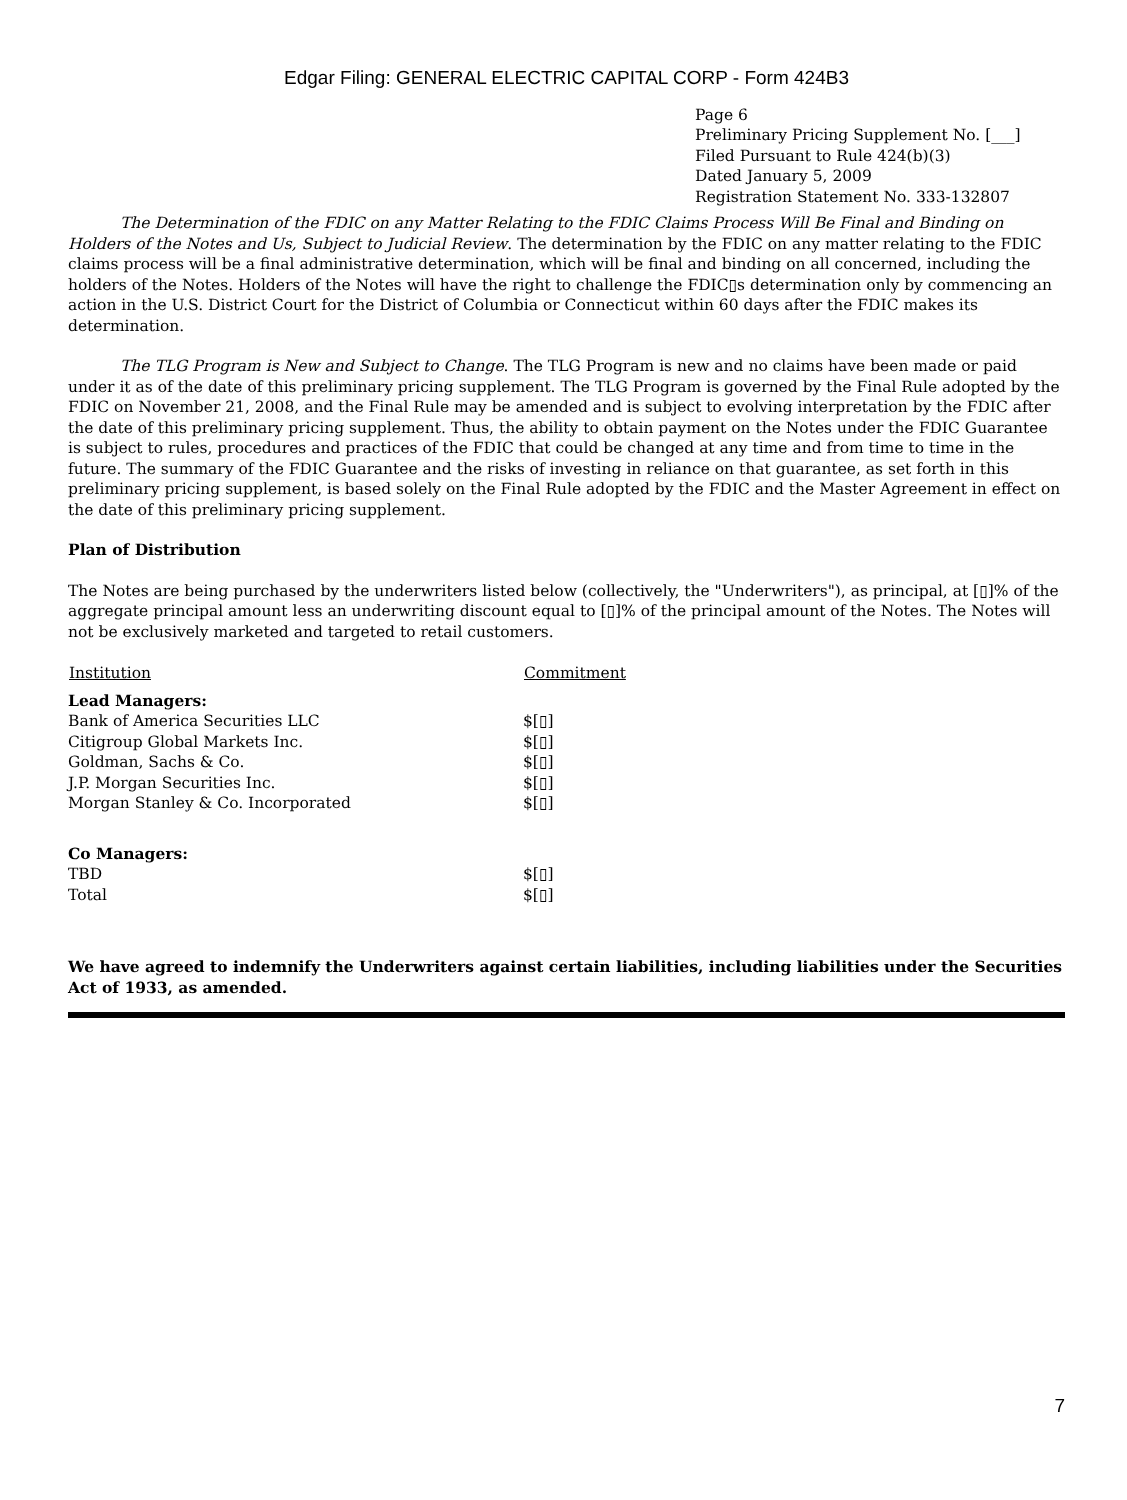Edgar Filing: GENERAL ELECTRIC CAPITAL CORP - Form 424B3
Page 6
Preliminary Pricing Supplement No. [___]
Filed Pursuant to Rule 424(b)(3)
Dated January 5, 2009
Registration Statement No. 333-132807
The Determination of the FDIC on any Matter Relating to the FDIC Claims Process Will Be Final and Binding on Holders of the Notes and Us, Subject to Judicial Review. The determination by the FDIC on any matter relating to the FDIC claims process will be a final administrative determination, which will be final and binding on all concerned, including the holders of the Notes. Holders of the Notes will have the right to challenge the FDIC▯s determination only by commencing an action in the U.S. District Court for the District of Columbia or Connecticut within 60 days after the FDIC makes its determination.
The TLG Program is New and Subject to Change. The TLG Program is new and no claims have been made or paid under it as of the date of this preliminary pricing supplement. The TLG Program is governed by the Final Rule adopted by the FDIC on November 21, 2008, and the Final Rule may be amended and is subject to evolving interpretation by the FDIC after the date of this preliminary pricing supplement. Thus, the ability to obtain payment on the Notes under the FDIC Guarantee is subject to rules, procedures and practices of the FDIC that could be changed at any time and from time to time in the future. The summary of the FDIC Guarantee and the risks of investing in reliance on that guarantee, as set forth in this preliminary pricing supplement, is based solely on the Final Rule adopted by the FDIC and the Master Agreement in effect on the date of this preliminary pricing supplement.
Plan of Distribution
The Notes are being purchased by the underwriters listed below (collectively, the "Underwriters"), as principal, at [▯]% of the aggregate principal amount less an underwriting discount equal to [▯]% of the principal amount of the Notes. The Notes will not be exclusively marketed and targeted to retail customers.
| Institution | Commitment |
| --- | --- |
| Lead Managers: | |
| Bank of America Securities LLC | $[▯] |
| Citigroup Global Markets Inc. | $[▯] |
| Goldman, Sachs & Co. | $[▯] |
| J.P. Morgan Securities Inc. | $[▯] |
| Morgan Stanley & Co. Incorporated | $[▯] |
| Co Managers: | |
| TBD | $[▯] |
| Total | $[▯] |
We have agreed to indemnify the Underwriters against certain liabilities, including liabilities under the Securities Act of 1933, as amended.
7